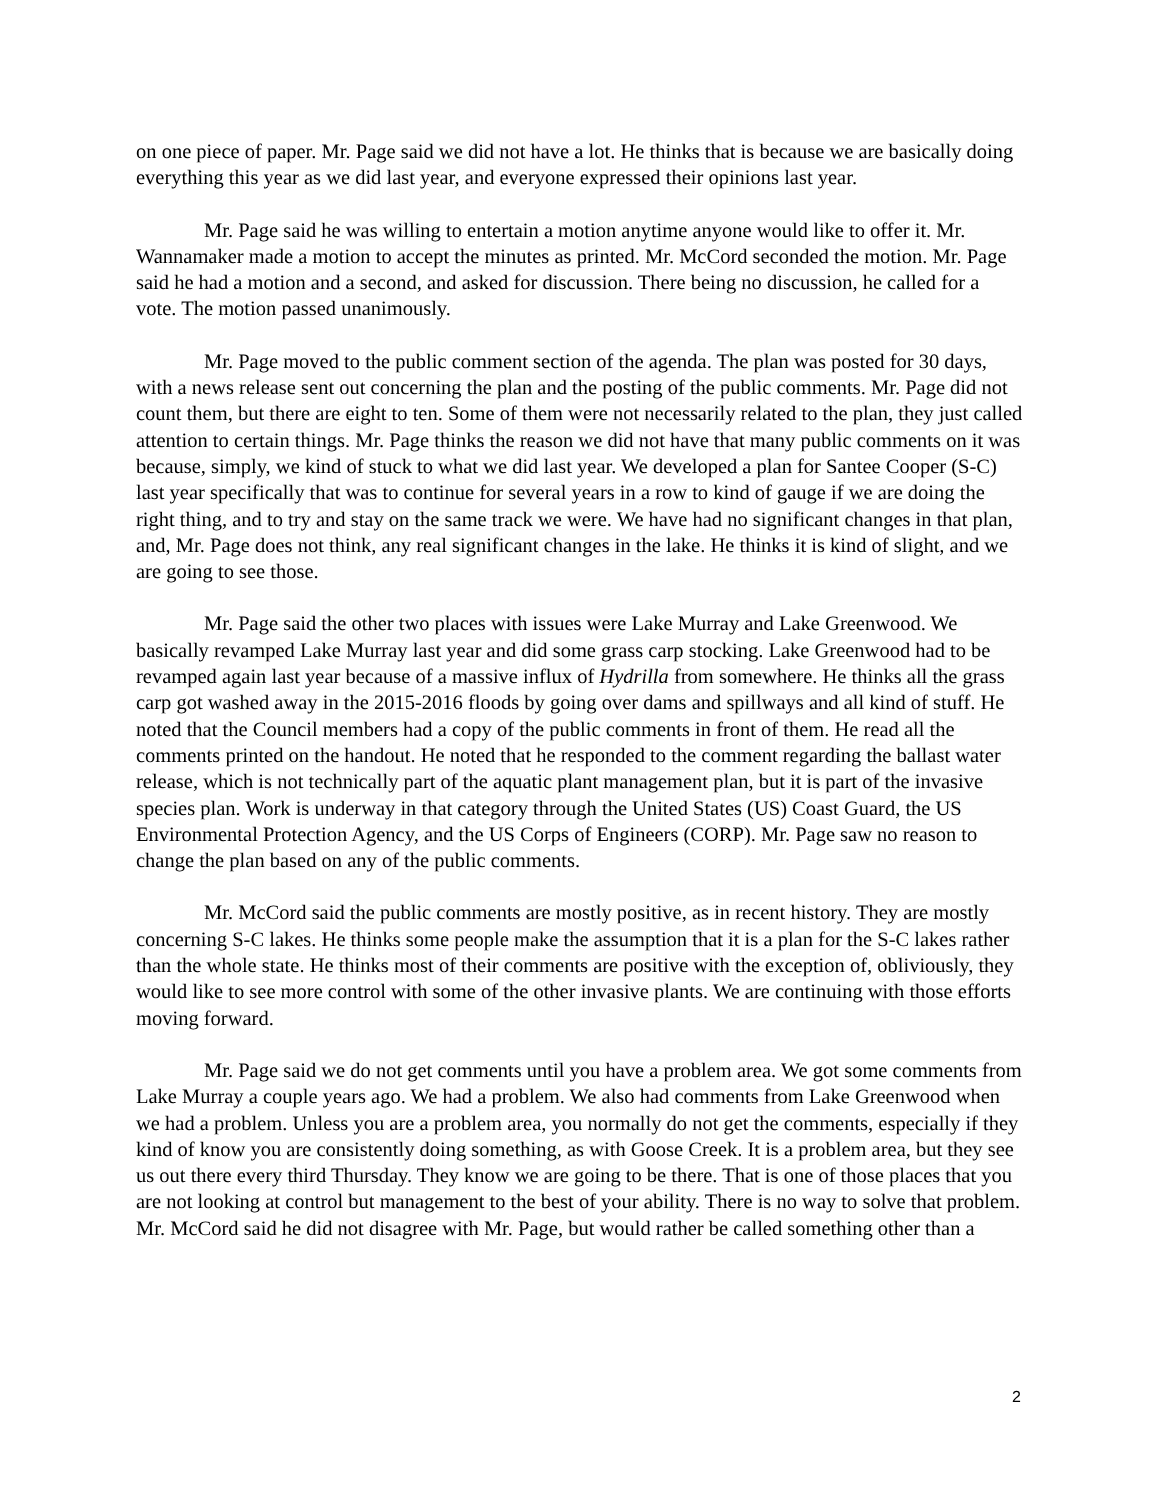on one piece of paper. Mr. Page said we did not have a lot. He thinks that is because we are basically doing everything this year as we did last year, and everyone expressed their opinions last year.
Mr. Page said he was willing to entertain a motion anytime anyone would like to offer it. Mr. Wannamaker made a motion to accept the minutes as printed. Mr. McCord seconded the motion. Mr. Page said he had a motion and a second, and asked for discussion. There being no discussion, he called for a vote. The motion passed unanimously.
Mr. Page moved to the public comment section of the agenda. The plan was posted for 30 days, with a news release sent out concerning the plan and the posting of the public comments. Mr. Page did not count them, but there are eight to ten. Some of them were not necessarily related to the plan, they just called attention to certain things. Mr. Page thinks the reason we did not have that many public comments on it was because, simply, we kind of stuck to what we did last year. We developed a plan for Santee Cooper (S-C) last year specifically that was to continue for several years in a row to kind of gauge if we are doing the right thing, and to try and stay on the same track we were. We have had no significant changes in that plan, and, Mr. Page does not think, any real significant changes in the lake. He thinks it is kind of slight, and we are going to see those.
Mr. Page said the other two places with issues were Lake Murray and Lake Greenwood. We basically revamped Lake Murray last year and did some grass carp stocking. Lake Greenwood had to be revamped again last year because of a massive influx of Hydrilla from somewhere. He thinks all the grass carp got washed away in the 2015-2016 floods by going over dams and spillways and all kind of stuff. He noted that the Council members had a copy of the public comments in front of them. He read all the comments printed on the handout. He noted that he responded to the comment regarding the ballast water release, which is not technically part of the aquatic plant management plan, but it is part of the invasive species plan. Work is underway in that category through the United States (US) Coast Guard, the US Environmental Protection Agency, and the US Corps of Engineers (CORP). Mr. Page saw no reason to change the plan based on any of the public comments.
Mr. McCord said the public comments are mostly positive, as in recent history. They are mostly concerning S-C lakes. He thinks some people make the assumption that it is a plan for the S-C lakes rather than the whole state. He thinks most of their comments are positive with the exception of, obliviously, they would like to see more control with some of the other invasive plants. We are continuing with those efforts moving forward.
Mr. Page said we do not get comments until you have a problem area. We got some comments from Lake Murray a couple years ago. We had a problem. We also had comments from Lake Greenwood when we had a problem. Unless you are a problem area, you normally do not get the comments, especially if they kind of know you are consistently doing something, as with Goose Creek. It is a problem area, but they see us out there every third Thursday. They know we are going to be there. That is one of those places that you are not looking at control but management to the best of your ability. There is no way to solve that problem. Mr. McCord said he did not disagree with Mr. Page, but would rather be called something other than a
2